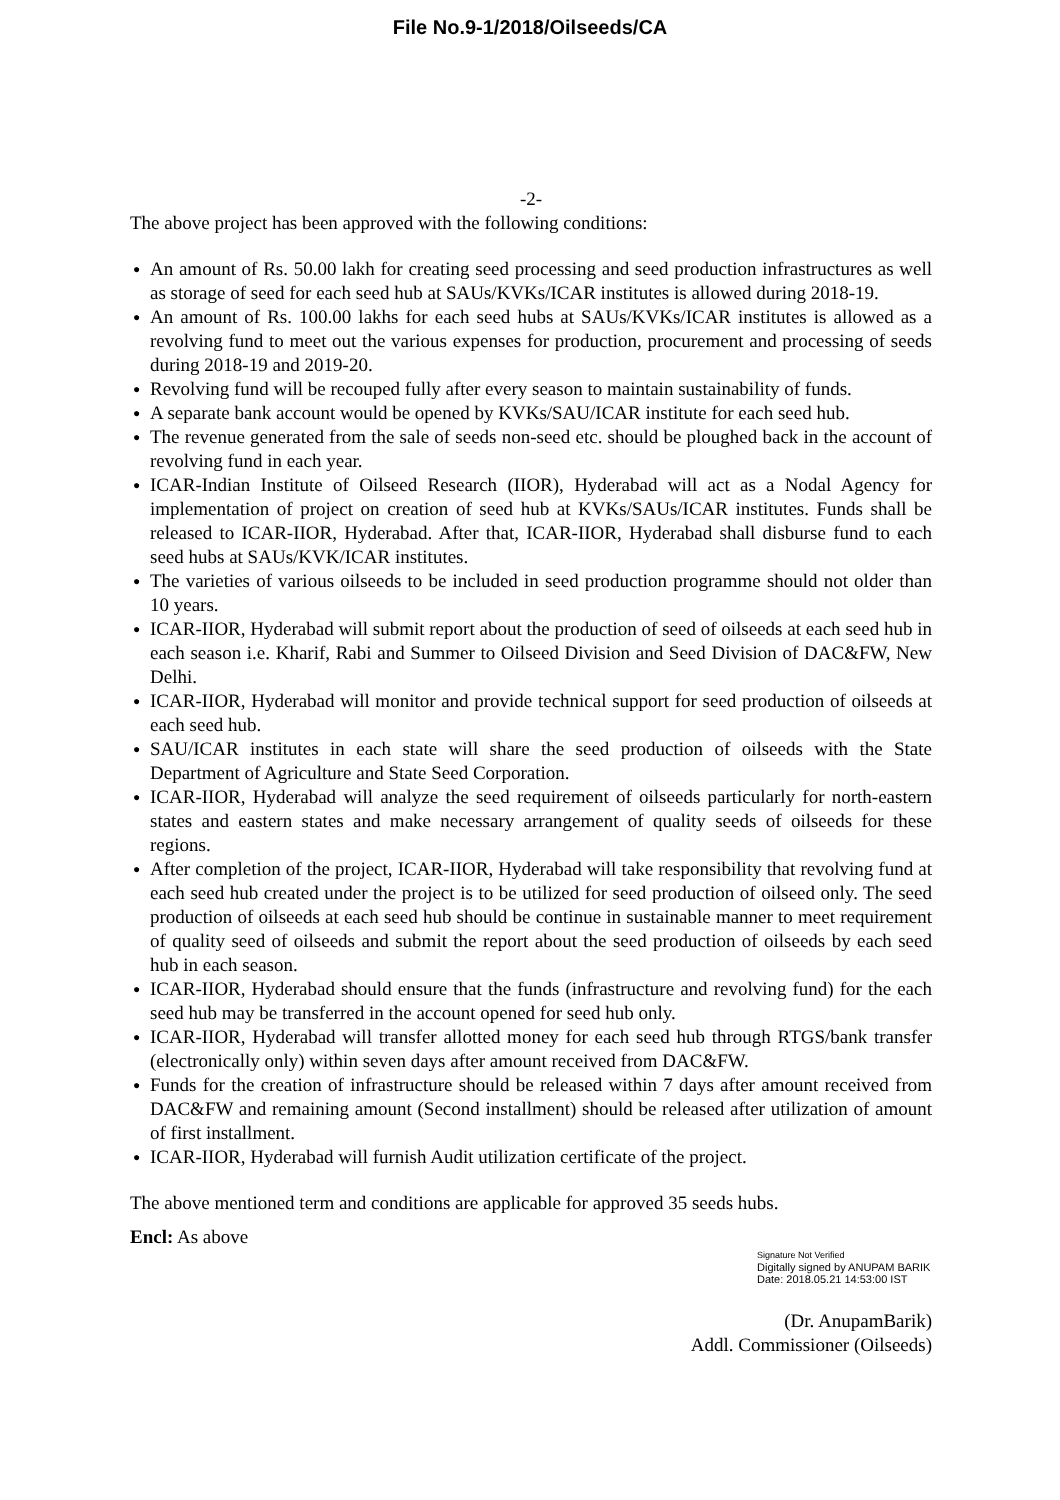File No.9-1/2018/Oilseeds/CA
-2-
The above project has been approved with the following conditions:
● An amount of Rs. 50.00 lakh for creating seed processing and seed production infrastructures as well as storage of seed for each seed hub at SAUs/KVKs/ICAR institutes is allowed during 2018-19.
● An amount of Rs. 100.00 lakhs for each seed hubs at SAUs/KVKs/ICAR institutes is allowed as a revolving fund to meet out the various expenses for production, procurement and processing of seeds during 2018-19 and 2019-20.
● Revolving fund will be recouped fully after every season to maintain sustainability of funds.
● A separate bank account would be opened by KVKs/SAU/ICAR institute for each seed hub.
● The revenue generated from the sale of seeds non-seed etc. should be ploughed back in the account of revolving fund in each year.
● ICAR-Indian Institute of Oilseed Research (IIOR), Hyderabad will act as a Nodal Agency for implementation of project on creation of seed hub at KVKs/SAUs/ICAR institutes. Funds shall be released to ICAR-IIOR, Hyderabad. After that, ICAR-IIOR, Hyderabad shall disburse fund to each seed hubs at SAUs/KVK/ICAR institutes.
● The varieties of various oilseeds to be included in seed production programme should not older than 10 years.
● ICAR-IIOR, Hyderabad will submit report about the production of seed of oilseeds at each seed hub in each season i.e. Kharif, Rabi and Summer to Oilseed Division and Seed Division of DAC&FW, New Delhi.
● ICAR-IIOR, Hyderabad will monitor and provide technical support for seed production of oilseeds at each seed hub.
● SAU/ICAR institutes in each state will share the seed production of oilseeds with the State Department of Agriculture and State Seed Corporation.
● ICAR-IIOR, Hyderabad will analyze the seed requirement of oilseeds particularly for north-eastern states and eastern states and make necessary arrangement of quality seeds of oilseeds for these regions.
● After completion of the project, ICAR-IIOR, Hyderabad will take responsibility that revolving fund at each seed hub created under the project is to be utilized for seed production of oilseed only. The seed production of oilseeds at each seed hub should be continue in sustainable manner to meet requirement of quality seed of oilseeds and submit the report about the seed production of oilseeds by each seed hub in each season.
● ICAR-IIOR, Hyderabad should ensure that the funds (infrastructure and revolving fund) for the each seed hub may be transferred in the account opened for seed hub only.
● ICAR-IIOR, Hyderabad will transfer allotted money for each seed hub through RTGS/bank transfer (electronically only) within seven days after amount received from DAC&FW.
● Funds for the creation of infrastructure should be released within 7 days after amount received from DAC&FW and remaining amount (Second installment) should be released after utilization of amount of first installment.
● ICAR-IIOR, Hyderabad will furnish Audit utilization certificate of the project.
The above mentioned term and conditions are applicable for approved 35 seeds hubs.
Encl: As above
Signature Not Verified
Digitally signed by ANUPAM BARIK
Date: 2018.05.21 14:53:00 IST
(Dr. AnupamBarik)
Addl. Commissioner (Oilseeds)